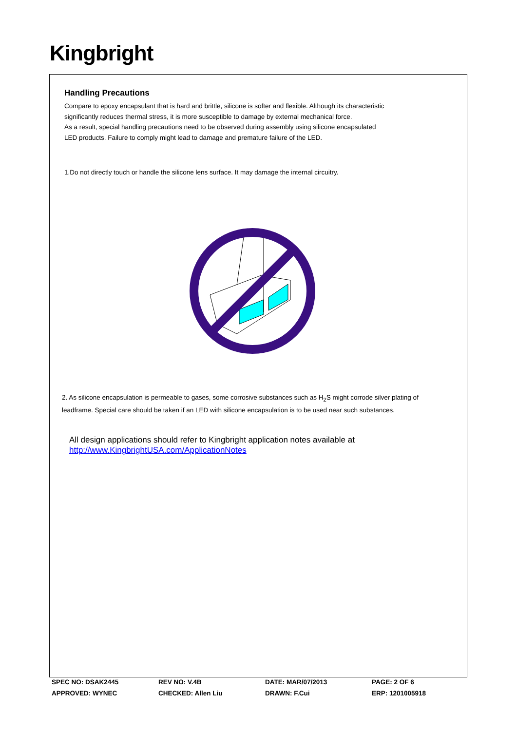Kingbright
Handling Precautions
Compare to epoxy encapsulant that is hard and brittle, silicone is softer and flexible. Although its characteristic
significantly reduces thermal stress, it is more susceptible to damage by external mechanical force.
As a result, special handling precautions need to be observed during assembly using silicone encapsulated
LED products. Failure to comply might lead to damage and premature failure of the LED.
1.Do not directly touch or handle the silicone lens surface. It may damage the internal circuitry.
2. As silicone encapsulation is permeable to gases, some corrosive substances such as H<sub>2</sub>S might corrode silver plating of
leadframe. Special care should be taken if an LED with silicone encapsulation is to be used near such substances.
All design applications should refer to Kingbright application notes available at
http://www.KingbrightUSA.com/ApplicationNotes
| SPEC NO: DSAK2445 | REV NO: V.4B | DATE: MAR/07/2013 | PAGE: 2 OF 6 |
| APPROVED: WYNEC | CHECKED: Allen Liu | DRAWN: F.Cui | ERP: 1201005918 |